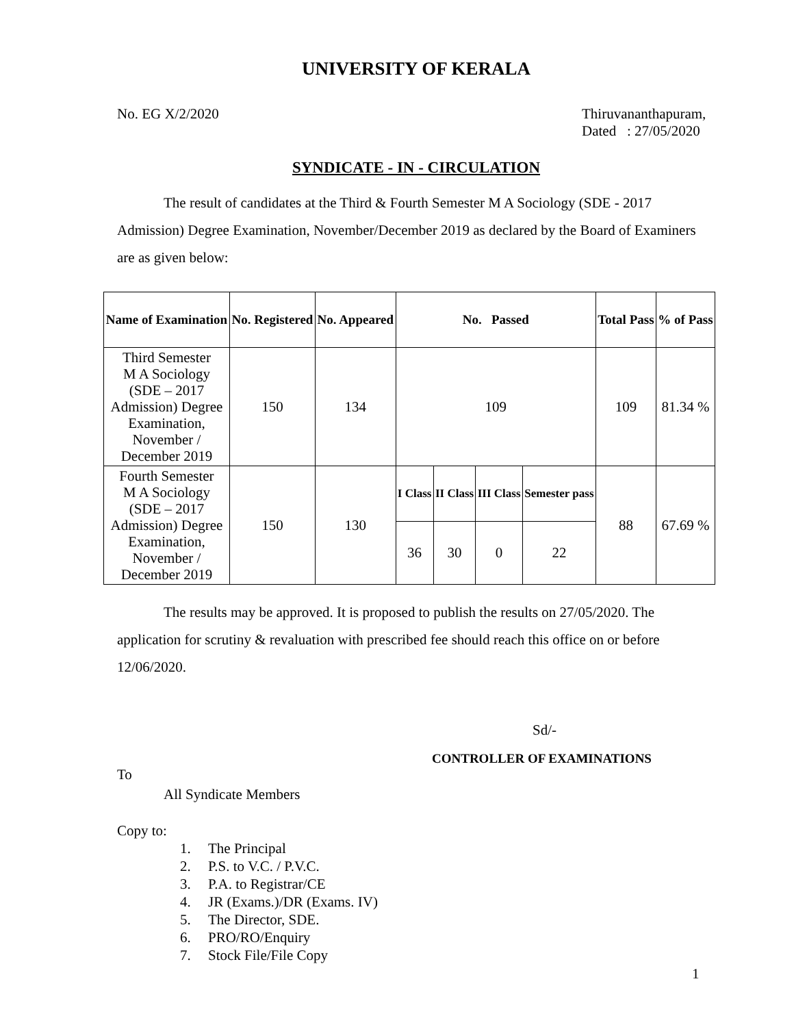UNIVERSITY OF KERALA
No. EG X/2/2020 Thiruvananthapuram,
Dated : 27/05/2020
SYNDICATE - IN - CIRCULATION
The result of candidates at the Third & Fourth Semester M A Sociology (SDE - 2017 Admission) Degree Examination, November/December 2019 as declared by the Board of Examiners are as given below:
| Name of Examination | No. Registered | No. Appeared | No. Passed | | | | Total Pass | % of Pass |
| --- | --- | --- | --- | --- | --- | --- | --- | --- |
| Third Semester M A Sociology (SDE – 2017 Admission) Degree Examination, November / December 2019 | 150 | 134 | 109 | | | | 109 | 81.34 % |
| Fourth Semester M A Sociology (SDE – 2017 Admission) Degree Examination, November / December 2019 | 150 | 130 | I Class | II Class | III Class | Semester pass | 88 | 67.69 % |
| | | | 36 | 30 | 0 | 22 | | |
The results may be approved. It is proposed to publish the results on 27/05/2020. The application for scrutiny & revaluation with prescribed fee should reach this office on or before 12/06/2020.
Sd/-
CONTROLLER OF EXAMINATIONS
To
All Syndicate Members
Copy to:
1. The Principal
2. P.S. to V.C. / P.V.C.
3. P.A. to Registrar/CE
4. JR (Exams.)/DR (Exams. IV)
5. The Director, SDE.
6. PRO/RO/Enquiry
7. Stock File/File Copy
1